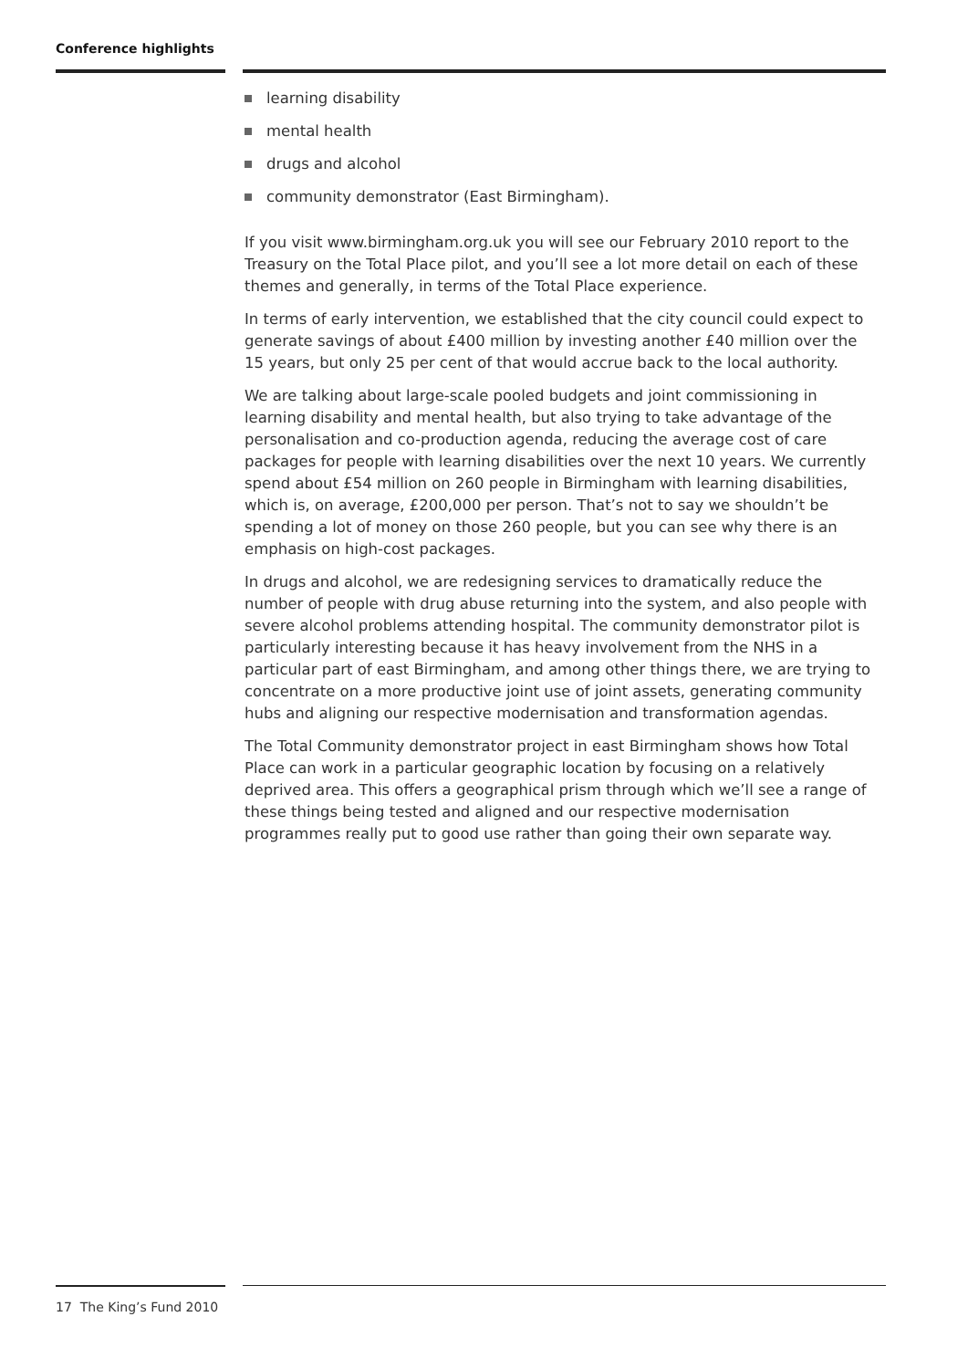Conference highlights
learning disability
mental health
drugs and alcohol
community demonstrator (East Birmingham).
If you visit www.birmingham.org.uk you will see our February 2010 report to the Treasury on the Total Place pilot, and you’ll see a lot more detail on each of these themes and generally, in terms of the Total Place experience.
In terms of early intervention, we established that the city council could expect to generate savings of about £400 million by investing another £40 million over the 15 years, but only 25 per cent of that would accrue back to the local authority.
We are talking about large-scale pooled budgets and joint commissioning in learning disability and mental health, but also trying to take advantage of the personalisation and co-production agenda, reducing the average cost of care packages for people with learning disabilities over the next 10 years. We currently spend about £54 million on 260 people in Birmingham with learning disabilities, which is, on average, £200,000 per person. That’s not to say we shouldn’t be spending a lot of money on those 260 people, but you can see why there is an emphasis on high-cost packages.
In drugs and alcohol, we are redesigning services to dramatically reduce the number of people with drug abuse returning into the system, and also people with severe alcohol problems attending hospital. The community demonstrator pilot is particularly interesting because it has heavy involvement from the NHS in a particular part of east Birmingham, and among other things there, we are trying to concentrate on a more productive joint use of joint assets, generating community hubs and aligning our respective modernisation and transformation agendas.
The Total Community demonstrator project in east Birmingham shows how Total Place can work in a particular geographic location by focusing on a relatively deprived area. This offers a geographical prism through which we’ll see a range of these things being tested and aligned and our respective modernisation programmes really put to good use rather than going their own separate way.
17 The King’s Fund 2010